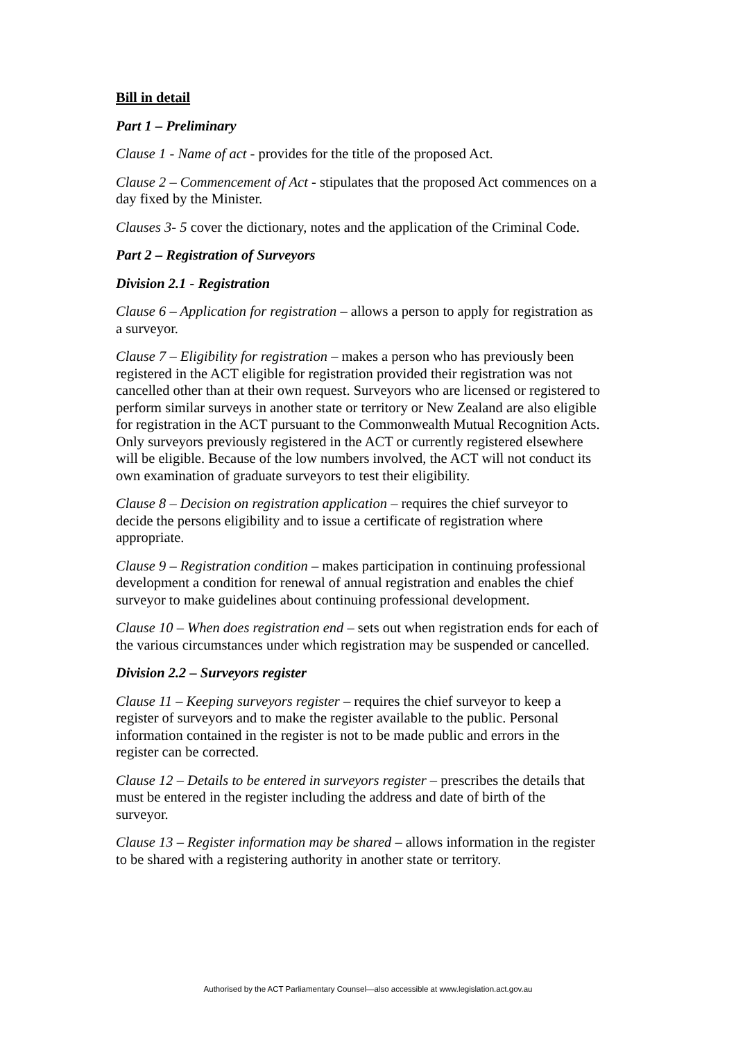Bill in detail
Part 1 – Preliminary
Clause 1 - Name of act - provides for the title of the proposed Act.
Clause 2 – Commencement of Act - stipulates that the proposed Act commences on a day fixed by the Minister.
Clauses 3- 5 cover the dictionary, notes and the application of the Criminal Code.
Part 2 – Registration of Surveyors
Division 2.1 - Registration
Clause 6 – Application for registration – allows a person to apply for registration as a surveyor.
Clause 7 – Eligibility for registration – makes a person who has previously been registered in the ACT eligible for registration provided their registration was not cancelled other than at their own request. Surveyors who are licensed or registered to perform similar surveys in another state or territory or New Zealand are also eligible for registration in the ACT pursuant to the Commonwealth Mutual Recognition Acts. Only surveyors previously registered in the ACT or currently registered elsewhere will be eligible. Because of the low numbers involved, the ACT will not conduct its own examination of graduate surveyors to test their eligibility.
Clause 8 – Decision on registration application – requires the chief surveyor to decide the persons eligibility and to issue a certificate of registration where appropriate.
Clause 9 – Registration condition – makes participation in continuing professional development a condition for renewal of annual registration and enables the chief surveyor to make guidelines about continuing professional development.
Clause 10 – When does registration end – sets out when registration ends for each of the various circumstances under which registration may be suspended or cancelled.
Division 2.2 – Surveyors register
Clause 11 – Keeping surveyors register – requires the chief surveyor to keep a register of surveyors and to make the register available to the public. Personal information contained in the register is not to be made public and errors in the register can be corrected.
Clause 12 – Details to be entered in surveyors register – prescribes the details that must be entered in the register including the address and date of birth of the surveyor.
Clause 13 – Register information may be shared – allows information in the register to be shared with a registering authority in another state or territory.
Authorised by the ACT Parliamentary Counsel—also accessible at www.legislation.act.gov.au